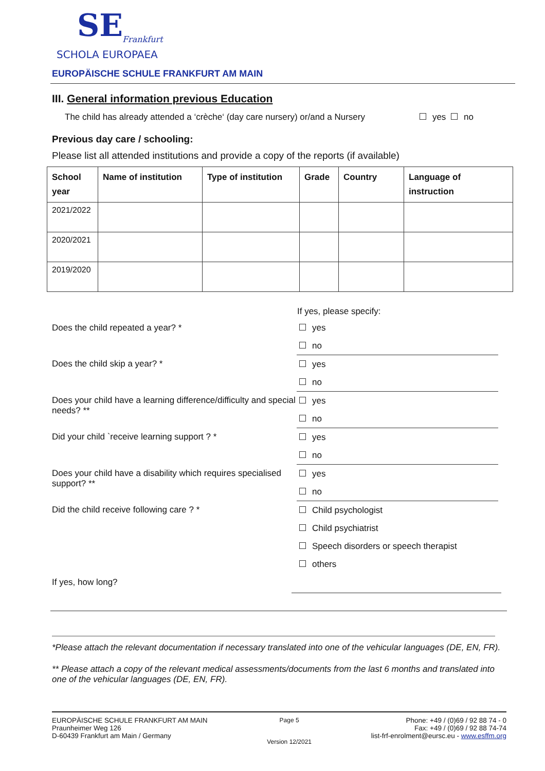SE
Frankfurt
SCHOLA EUROPAEA
EUROPÄISCHE SCHULE FRANKFURT AM MAIN
III. General information previous Education
The child has already attended a ‘crèche‘ (day care nursery) or/and a Nursery yes no
Previous day care / schooling:
Please list all attended institutions and provide a copy of the reports (if available)
| School year | Name of institution | Type of institution | Grade | Country | Language of instruction |
| --- | --- | --- | --- | --- | --- |
| 2021/2022 | | | | | |
| 2020/2021 | | | | | |
| 2019/2020 | | | | | |
If yes, please specify:
Does the child repeated a year? *
yes
no
Does the child skip a year? *
yes
no
Does your child have a learning difference/difficulty and special needs? **
yes
no
Did your child `receive learning support ? *
yes
no
Does your child have a disability which requires specialised support? **
yes
no
Did the child receive following care ? *
Child psychologist
Child psychiatrist
Speech disorders or speech therapist
others
If yes, how long?
*Please attach the relevant documentation if necessary translated into one of the vehicular languages (DE, EN, FR).
** Please attach a copy of the relevant medical assessments/documents from the last 6 months and translated into one of the vehicular languages (DE, EN, FR).
EUROPÄISCHE SCHULE FRANKFURT AM MAIN
Praunheimer Weg 126
D-60439 Frankfurt am Main / Germany
Page 5
Version 12/2021
Phone: +49 / (0)69 / 92 88 74 - 0
Fax: +49 / (0)69 / 92 88 74-74
list-frf-enrolment@eursc.eu - www.esffm.org